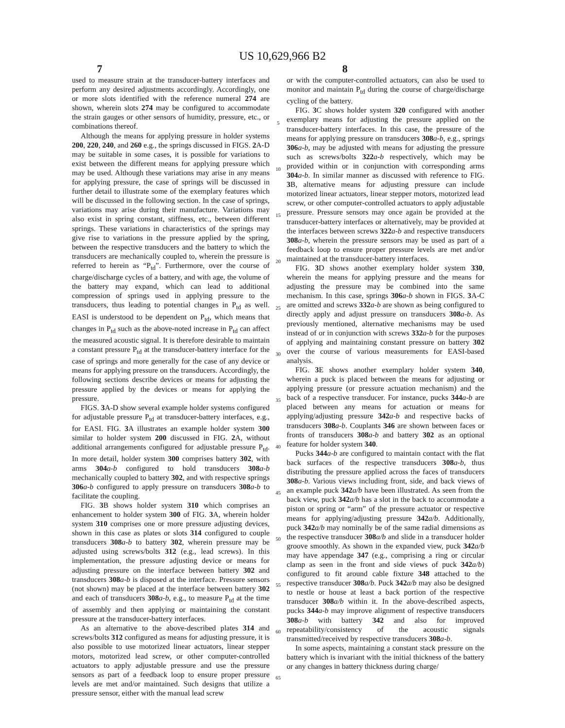US 10,629,966 B2
7 8
used to measure strain at the transducer-battery interfaces and perform any desired adjustments accordingly. Accordingly, one or more slots identified with the reference numeral 274 are shown, wherein slots 274 may be configured to accommodate the strain gauges or other sensors of humidity, pressure, etc., or combinations thereof.
Although the means for applying pressure in holder systems 200, 220, 240, and 260 e.g., the springs discussed in FIGS. 2 A-D may be suitable in some cases, it is possible for variations to exist between the different means for applying pressure which may be used. Although these variations may arise in any means for applying pressure, the case of springs will be discussed in further detail to illustrate some of the exemplary features which will be discussed in the following section. In the case of springs, variations may arise during their manufacture. Variations may also exist in spring constant, stiffness, etc., between different springs. These variations in characteristics of the springs may give rise to variations in the pressure applied by the spring, between the respective transducers and the battery to which the transducers are mechanically coupled to, wherein the pressure is referred to herein as “P<sub>td</sub>”. Furthermore, over the course of charge/discharge cycles of a battery, and with age, the volume of the battery may expand, which can lead to additional compression of springs used in applying pressure to the transducers, thus leading to potential changes in P<sub>td</sub> as well. EASI is understood to be dependent on P<sub>td</sub>, which means that changes in P<sub>td</sub> such as the above-noted increase in P<sub>td</sub> can affect the measured acoustic signal. It is therefore desirable to maintain a constant pressure P<sub>td</sub> at the transducer-battery interface for the case of springs and more generally for the case of any device or means for applying pressure on the transducers. Accordingly, the following sections describe devices or means for adjusting the pressure applied by the devices or means for applying the pressure.
FIGS. 3 A-D show several example holder systems configured for adjustable pressure P<sub>td</sub> at transducer-battery interfaces, e.g., for EASI. FIG. 3 A illustrates an example holder system 300 similar to holder system 200 discussed in FIG. 2 A, without additional arrangements configured for adjustable pressure P<sub>td</sub>. In more detail, holder system 300 comprises battery 302, with arms 304 a-b configured to hold transducers 308 a-b mechanically coupled to battery 302, and with respective springs 306 a-b configured to apply pressure on transducers 308 a-b to facilitate the coupling.
FIG. 3 B shows holder system 310 which comprises an enhancement to holder system 300 of FIG. 3 A, wherein holder system 310 comprises one or more pressure adjusting devices, shown in this case as plates or slots 314 configured to couple transducers 308 a-b to battery 302, wherein pressure may be adjusted using screws/bolts 312 (e.g., lead screws). In this implementation, the pressure adjusting device or means for adjusting pressure on the interface between battery 302 and transducers 308 a-b is disposed at the interface. Pressure sensors (not shown) may be placed at the interface between battery 302 and each of transducers 308 a-b, e.g., to measure P<sub>td</sub> at the time of assembly and then applying or maintaining the constant pressure at the transducer-battery interfaces.
As an alternative to the above-described plates 314 and screws/bolts 312 configured as means for adjusting pressure, it is also possible to use motorized linear actuators, linear stepper motors, motorized lead screw, or other computer-controlled actuators to apply adjustable pressure and use the pressure sensors as part of a feedback loop to ensure proper pressure levels are met and/or maintained. Such designs that utilize a pressure sensor, either with the manual lead screw
5
10
15
20
25
30
35
40
45
50
55
60
65
or with the computer-controlled actuators, can also be used to monitor and maintain P<sub>td</sub> during the course of charge/discharge cycling of the battery.
FIG. 3 C shows holder system 320 configured with another exemplary means for adjusting the pressure applied on the transducer-battery interfaces. In this case, the pressure of the means for applying pressure on transducers 308 a-b, e.g., springs 306 a-b, may be adjusted with means for adjusting the pressure such as screws/bolts 322 a-b respectively, which may be provided within or in conjunction with corresponding arms 304 a-b. In similar manner as discussed with reference to FIG. 3 B, alternative means for adjusting pressure can include motorized linear actuators, linear stepper motors, motorized lead screw, or other computer-controlled actuators to apply adjustable pressure. Pressure sensors may once again be provided at the transducer-battery interfaces or alternatively, may be provided at the interfaces between screws 322 a-b and respective transducers 308 a-b, wherein the pressure sensors may be used as part of a feedback loop to ensure proper pressure levels are met and/or maintained at the transducer-battery interfaces.
FIG. 3 D shows another exemplary holder system 330, wherein the means for applying pressure and the means for adjusting the pressure may be combined into the same mechanism. In this case, springs 306 a-b shown in FIGS. 3 A-C are omitted and screws 332 a-b are shown as being configured to directly apply and adjust pressure on transducers 308 a-b. As previously mentioned, alternative mechanisms may be used instead of or in conjunction with screws 332 a-b for the purposes of applying and maintaining constant pressure on battery 302 over the course of various measurements for EASI-based analysis.
FIG. 3 E shows another exemplary holder system 340, wherein a puck is placed between the means for adjusting or applying pressure (or pressure actuation mechanism) and the back of a respective transducer. For instance, pucks 344 a-b are placed between any means for actuation or means for applying/adjusting pressure 342 a-b and respective backs of transducers 308 a-b. Couplants 346 are shown between faces or fronts of transducers 308 a-b and battery 302 as an optional feature for holder system 340.
Pucks 344 a-b are configured to maintain contact with the flat back surfaces of the respective transducers 308 a-b, thus distributing the pressure applied across the faces of transducers 308 a-b. Various views including front, side, and back views of an example puck 342 a/b have been illustrated. As seen from the back view, puck 342 a/b has a slot in the back to accommodate a piston or spring or “arm” of the pressure actuator or respective means for applying/adjusting pressure 342 a/b. Additionally, puck 342 a/b may nominally be of the same radial dimensions as the respective transducer 308 a/b and slide in a transducer holder groove smoothly. As shown in the expanded view, puck 342 a/b may have appendage 347 (e.g., comprising a ring or circular clamp as seen in the front and side views of puck 342 a/b) configured to fit around cable fixture 348 attached to the respective transducer 308 a/b. Puck 342 a/b may also be designed to nestle or house at least a back portion of the respective transducer 308 a/b within it. In the above-described aspects, pucks 344 a-b may improve alignment of respective transducers 308 a-b with battery 342 and also for improved repeatability/consistency of the acoustic signals transmitted/received by respective transducers 308 a-b.
In some aspects, maintaining a constant stack pressure on the battery which is invariant with the initial thickness of the battery or any changes in battery thickness during charge/